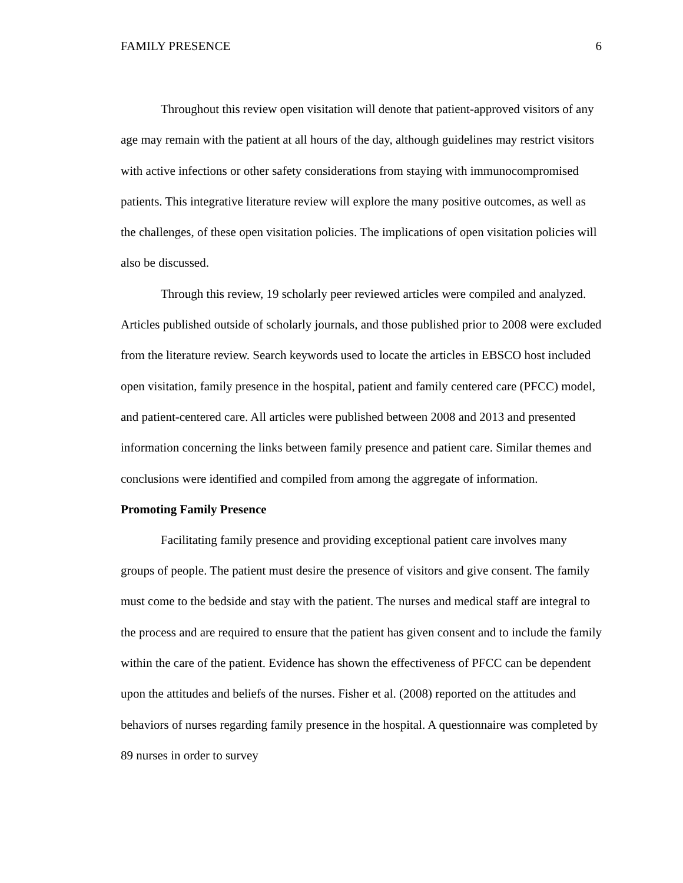FAMILY PRESENCE 6
Throughout this review open visitation will denote that patient-approved visitors of any age may remain with the patient at all hours of the day, although guidelines may restrict visitors with active infections or other safety considerations from staying with immunocompromised patients. This integrative literature review will explore the many positive outcomes, as well as the challenges, of these open visitation policies. The implications of open visitation policies will also be discussed.
Through this review, 19 scholarly peer reviewed articles were compiled and analyzed. Articles published outside of scholarly journals, and those published prior to 2008 were excluded from the literature review. Search keywords used to locate the articles in EBSCO host included open visitation, family presence in the hospital, patient and family centered care (PFCC) model, and patient-centered care. All articles were published between 2008 and 2013 and presented information concerning the links between family presence and patient care. Similar themes and conclusions were identified and compiled from among the aggregate of information.
Promoting Family Presence
Facilitating family presence and providing exceptional patient care involves many groups of people. The patient must desire the presence of visitors and give consent. The family must come to the bedside and stay with the patient. The nurses and medical staff are integral to the process and are required to ensure that the patient has given consent and to include the family within the care of the patient. Evidence has shown the effectiveness of PFCC can be dependent upon the attitudes and beliefs of the nurses. Fisher et al. (2008) reported on the attitudes and behaviors of nurses regarding family presence in the hospital. A questionnaire was completed by 89 nurses in order to survey